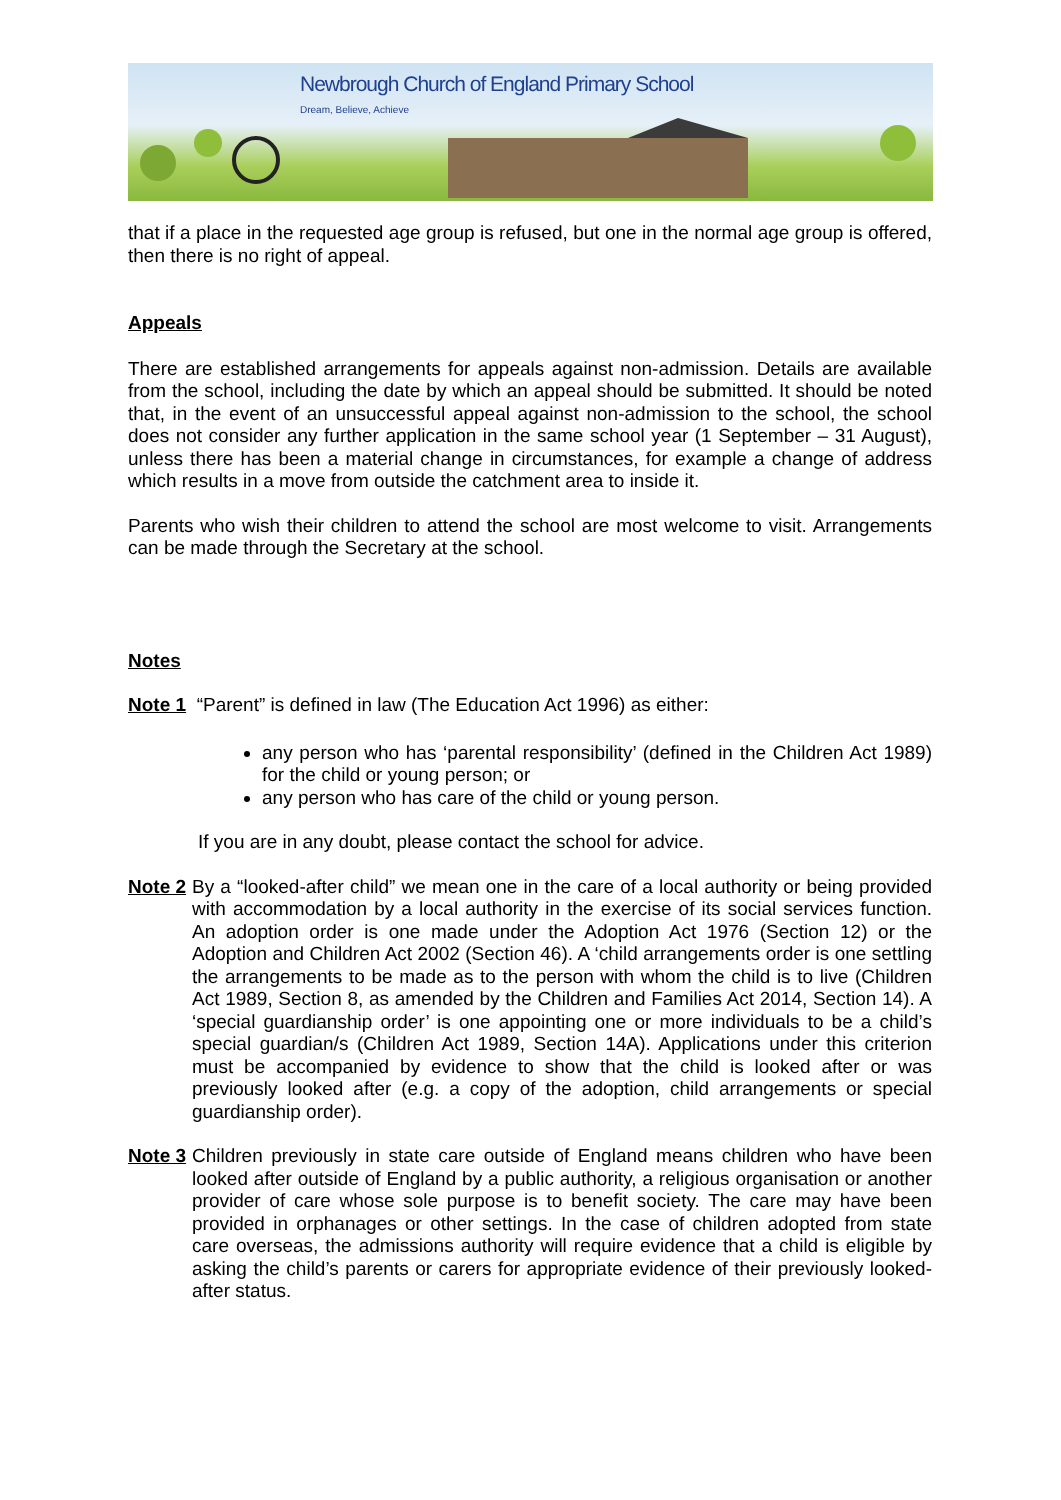Newbrough Church of England Primary School
Dream, Believe, Achieve
that if a place in the requested age group is refused, but one in the normal age group is offered, then there is no right of appeal.
Appeals
There are established arrangements for appeals against non-admission. Details are available from the school, including the date by which an appeal should be submitted. It should be noted that, in the event of an unsuccessful appeal against non-admission to the school, the school does not consider any further application in the same school year (1 September – 31 August), unless there has been a material change in circumstances, for example a change of address which results in a move from outside the catchment area to inside it.
Parents who wish their children to attend the school are most welcome to visit. Arrangements can be made through the Secretary at the school.
Notes
Note 1 “Parent” is defined in law (The Education Act 1996) as either:
any person who has ‘parental responsibility’ (defined in the Children Act 1989) for the child or young person; or
any person who has care of the child or young person.
If you are in any doubt, please contact the school for advice.
Note 2
By a “looked-after child” we mean one in the care of a local authority or being provided with accommodation by a local authority in the exercise of its social services function. An adoption order is one made under the Adoption Act 1976 (Section 12) or the Adoption and Children Act 2002 (Section 46). A ‘child arrangements order is one settling the arrangements to be made as to the person with whom the child is to live (Children Act 1989, Section 8, as amended by the Children and Families Act 2014, Section 14). A ‘special guardianship order’ is one appointing one or more individuals to be a child’s special guardian/s (Children Act 1989, Section 14A). Applications under this criterion must be accompanied by evidence to show that the child is looked after or was previously looked after (e.g. a copy of the adoption, child arrangements or special guardianship order).
Note 3
Children previously in state care outside of England means children who have been looked after outside of England by a public authority, a religious organisation or another provider of care whose sole purpose is to benefit society. The care may have been provided in orphanages or other settings. In the case of children adopted from state care overseas, the admissions authority will require evidence that a child is eligible by asking the child’s parents or carers for appropriate evidence of their previously looked-after status.